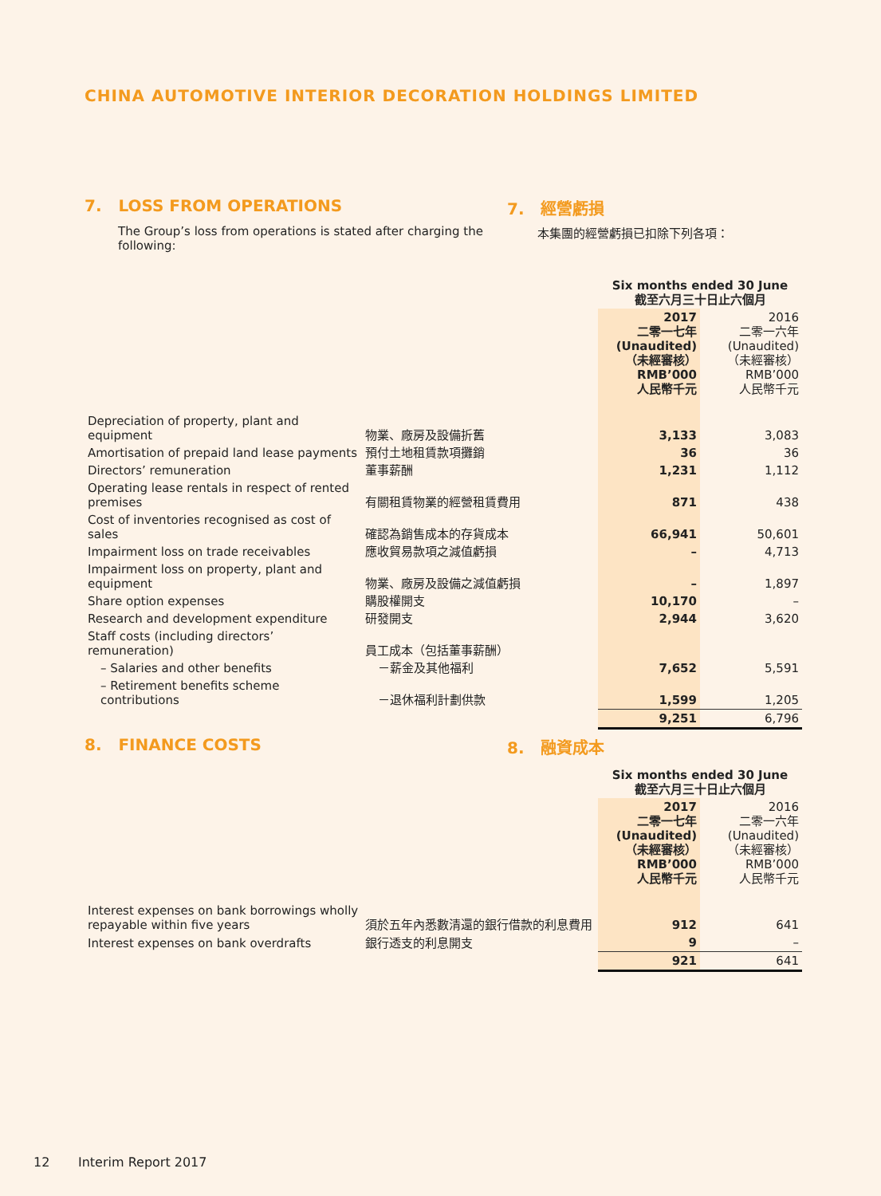CHINA AUTOMOTIVE INTERIOR DECORATION HOLDINGS LIMITED
7. LOSS FROM OPERATIONS 7. 經營虧損
The Group’s loss from operations is stated after charging the following:
本集團的經營虧損已扣除下列各項：
| | | Six months ended 30 June 截至六月三十日止六個月 | |
| | | 2017 二零一七年 (Unaudited) （未經審核） RMB’000 人民幣千元 | 2016 二零一六年 (Unaudited) （未經審核） RMB’000 人民幣千元 |
| Depreciation of property, plant and equipment | 物業、廠房及設備折舊 | 3,133 | 3,083 |
| Amortisation of prepaid land lease payments | 預付土地租賃款項攤銷 | 36 | 36 |
| Directors’ remuneration | 董事薪酬 | 1,231 | 1,112 |
| Operating lease rentals in respect of rented premises | 有關租賃物業的經營租賃費用 | 871 | 438 |
| Cost of inventories recognised as cost of sales | 確認為銷售成本的存貨成本 | 66,941 | 50,601 |
| Impairment loss on trade receivables | 應收貿易款項之減值虧損 | – | 4,713 |
| Impairment loss on property, plant and equipment | 物業、廠房及設備之減值虧損 | – | 1,897 |
| Share option expenses | 購股權開支 | 10,170 | – |
| Research and development expenditure | 研發開支 | 2,944 | 3,620 |
| Staff costs (including directors’ remuneration) | 員工成本（包括董事薪酬） | | |
| – Salaries and other benefits | －薪金及其他福利 | 7,652 | 5,591 |
| – Retirement benefits scheme contributions | －退休福利計劃供款 | 1,599 | 1,205 |
| | | 9,251 | 6,796 |
8. FINANCE COSTS 8. 融資成本
| | | Six months ended 30 June 截至六月三十日止六個月 | |
| | | 2017 二零一七年 (Unaudited) （未經審核） RMB’000 人民幣千元 | 2016 二零一六年 (Unaudited) （未經審核） RMB’000 人民幣千元 |
| Interest expenses on bank borrowings wholly repayable within five years | 須於五年內悉數清還的銀行借款的利息費用 | 912 | 641 |
| Interest expenses on bank overdrafts | 銀行透支的利息開支 | 9 | – |
| | | 921 | 641 |
12 Interim Report 2017